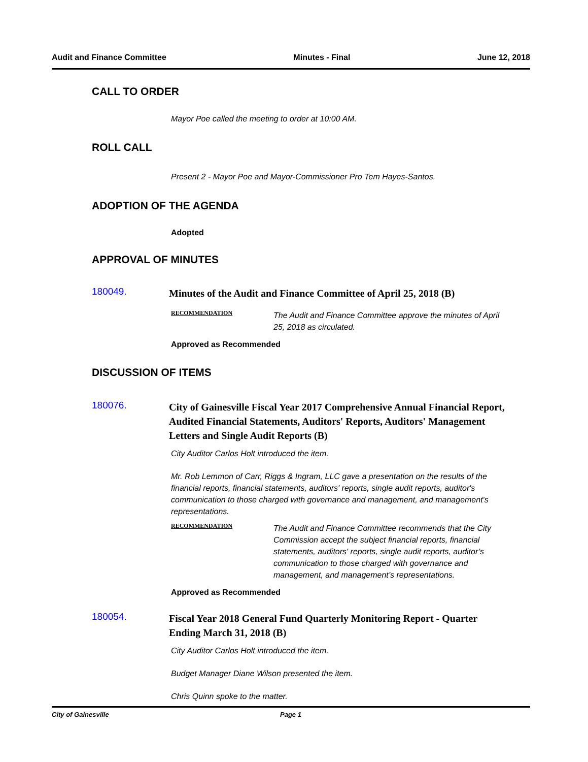Audit and Finance Committee Minutes - Final June 12, 2018
CALL TO ORDER
Mayor Poe called the meeting to order at 10:00 AM.
ROLL CALL
Present 2 - Mayor Poe and Mayor-Commissioner Pro Tem Hayes-Santos.
ADOPTION OF THE AGENDA
Adopted
APPROVAL OF MINUTES
180049.
Minutes of the Audit and Finance Committee of April 25, 2018 (B)
RECOMMENDATION
The Audit and Finance Committee approve the minutes of April 25, 2018 as circulated.
Approved as Recommended
DISCUSSION OF ITEMS
180076.
City of Gainesville Fiscal Year 2017 Comprehensive Annual Financial Report, Audited Financial Statements, Auditors' Reports, Auditors' Management Letters and Single Audit Reports (B)
City Auditor Carlos Holt introduced the item.
Mr. Rob Lemmon of Carr, Riggs & Ingram, LLC gave a presentation on the results of the financial reports, financial statements, auditors' reports, single audit reports, auditor's communication to those charged with governance and management, and management's representations.
RECOMMENDATION
The Audit and Finance Committee recommends that the City Commission accept the subject financial reports, financial statements, auditors' reports, single audit reports, auditor’s communication to those charged with governance and management, and management’s representations.
Approved as Recommended
180054.
Fiscal Year 2018 General Fund Quarterly Monitoring Report - Quarter Ending March 31, 2018 (B)
City Auditor Carlos Holt introduced the item.
Budget Manager Diane Wilson presented the item.
Chris Quinn spoke to the matter.
City of Gainesville Page 1